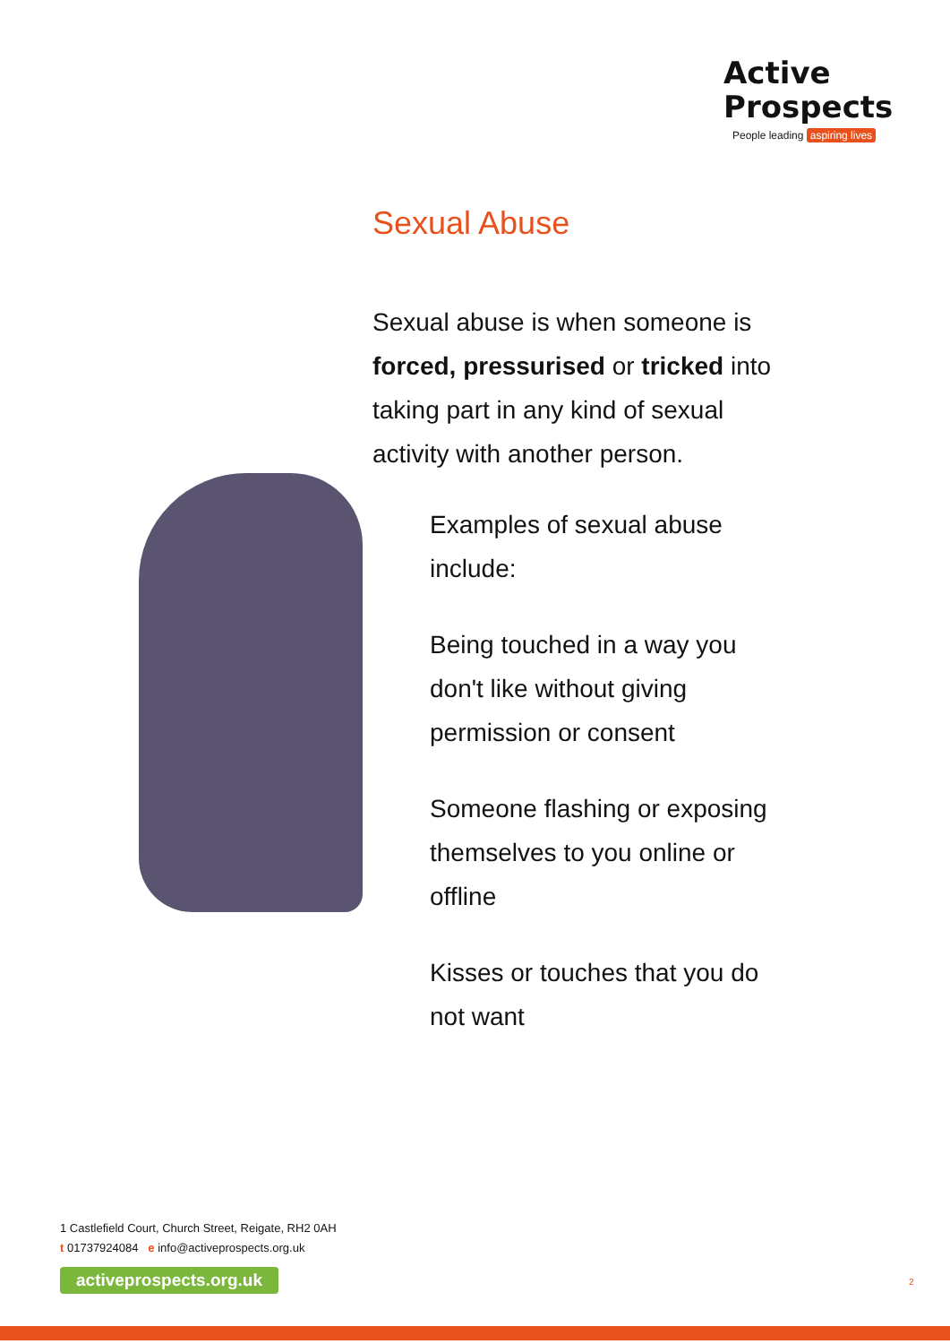Active
Prospects
People leading aspiring lives
Sexual Abuse
Sexual abuse is when someone is forced, pressurised or tricked into taking part in any kind of sexual activity with another person.
Examples of sexual abuse include:
Being touched in a way you don't like without giving permission or consent
Someone flashing or exposing themselves to you online or offline
Kisses or touches that you do not want
1 Castlefield Court, Church Street, Reigate, RH2 0AH
t 01737924084 e info@activeprospects.org.uk
activeprospects.org.uk
2